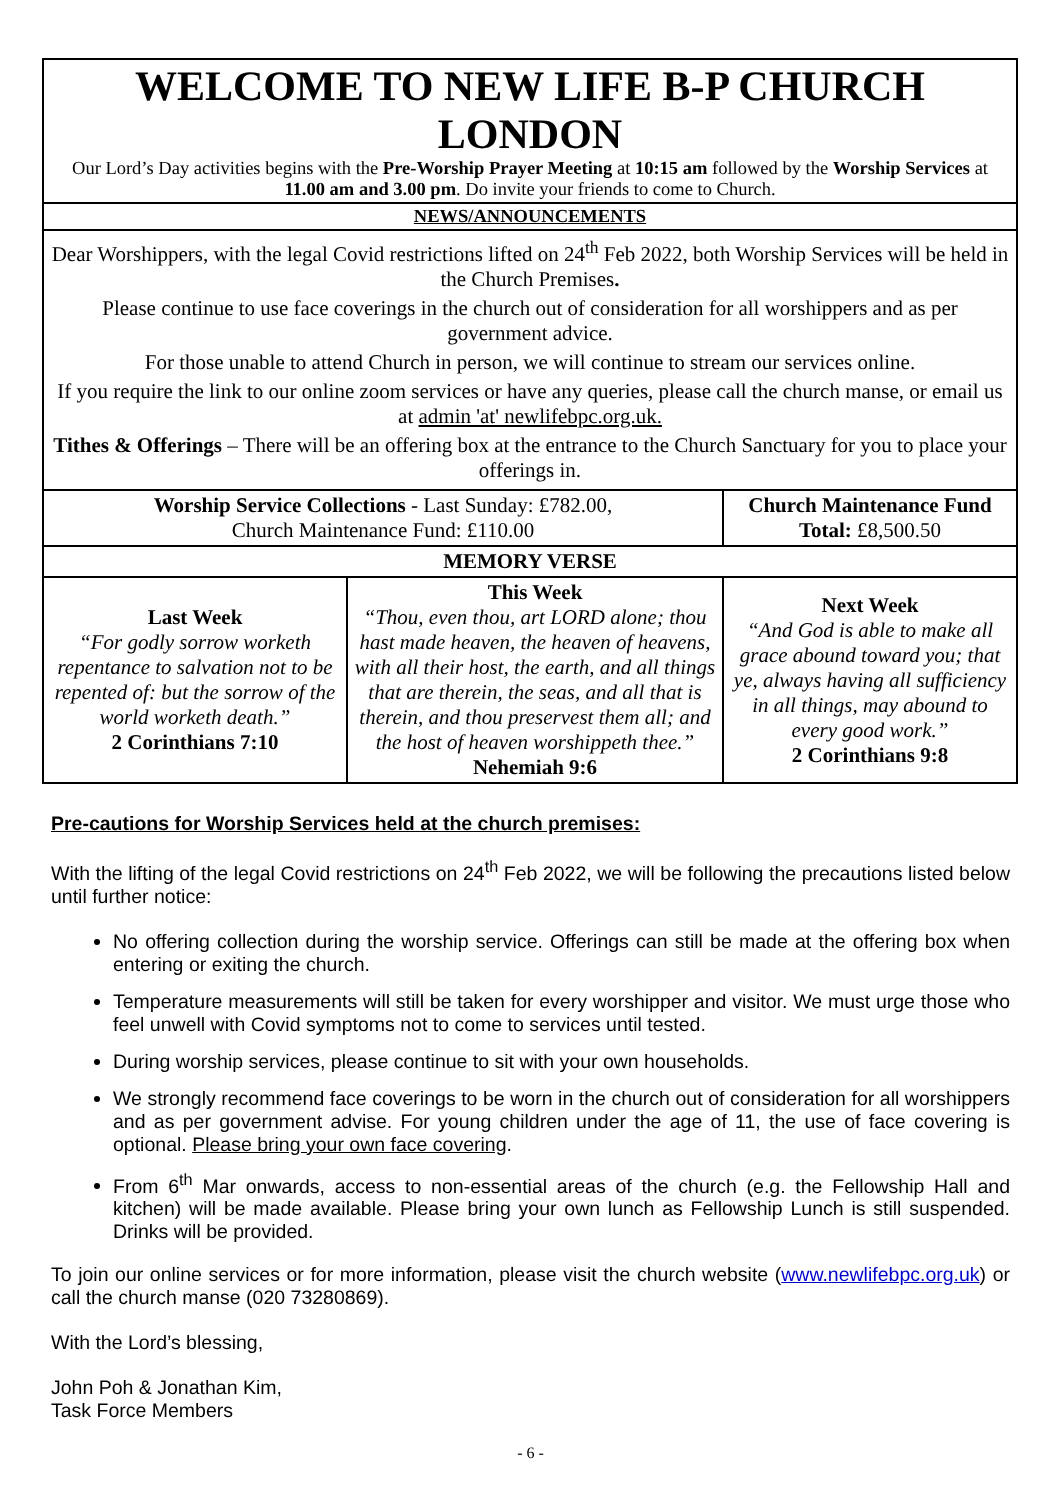| WELCOME TO NEW LIFE B-P CHURCH LONDON Our Lord’s Day activities begins with the Pre-Worship Prayer Meeting at 10:15 am followed by the Worship Services at 11.00 am and 3.00 pm . Do invite your friends to come to Church. | | |
| NEWS/ANNOUNCEMENTS | | |
| Dear Worshippers, with the legal Covid restrictions lifted on 24<sup>th</sup> Feb 2022, both Worship Services will be held in the Church Premises . Please continue to use face coverings in the church out of consideration for all worshippers and as per government advice. For those unable to attend Church in person, we will continue to stream our services online. If you require the link to our online zoom services or have any queries, please call the church manse, or email us at admin 'at' newlifebpc.org.uk. Tithes & Offerings – There will be an offering box at the entrance to the Church Sanctuary for you to place your offerings in. | | |
| Worship Service Collections - Last Sunday: £782.00, Church Maintenance Fund: £110.00 | | Church Maintenance Fund Total: £8,500.50 |
| MEMORY VERSE | | |
| Last Week “For godly sorrow worketh repentance to salvation not to be repented of: but the sorrow of the world worketh death.” 2 Corinthians 7:10 | This Week “Thou, even thou, art LORD alone; thou hast made heaven, the heaven of heavens, with all their host, the earth, and all things that are therein, the seas, and all that is therein, and thou preservest them all; and the host of heaven worshippeth thee.” Nehemiah 9:6 | Next Week “And God is able to make all grace abound toward you; that ye, always having all sufficiency in all things, may abound to every good work.” 2 Corinthians 9:8 |
Pre-cautions for Worship Services held at the church premises:
With the lifting of the legal Covid restrictions on 24<sup>th</sup> Feb 2022, we will be following the precautions listed below until further notice:
No offering collection during the worship service. Offerings can still be made at the offering box when entering or exiting the church.
Temperature measurements will still be taken for every worshipper and visitor. We must urge those who feel unwell with Covid symptoms not to come to services until tested.
During worship services, please continue to sit with your own households.
We strongly recommend face coverings to be worn in the church out of consideration for all worshippers and as per government advise. For young children under the age of 11, the use of face covering is optional. Please bring your own face covering.
From 6<sup>th</sup> Mar onwards, access to non-essential areas of the church (e.g. the Fellowship Hall and kitchen) will be made available. Please bring your own lunch as Fellowship Lunch is still suspended. Drinks will be provided.
To join our online services or for more information, please visit the church website (www.newlifebpc.org.uk) or call the church manse (020 73280869).
With the Lord’s blessing,
John Poh & Jonathan Kim,
Task Force Members
- 6 -